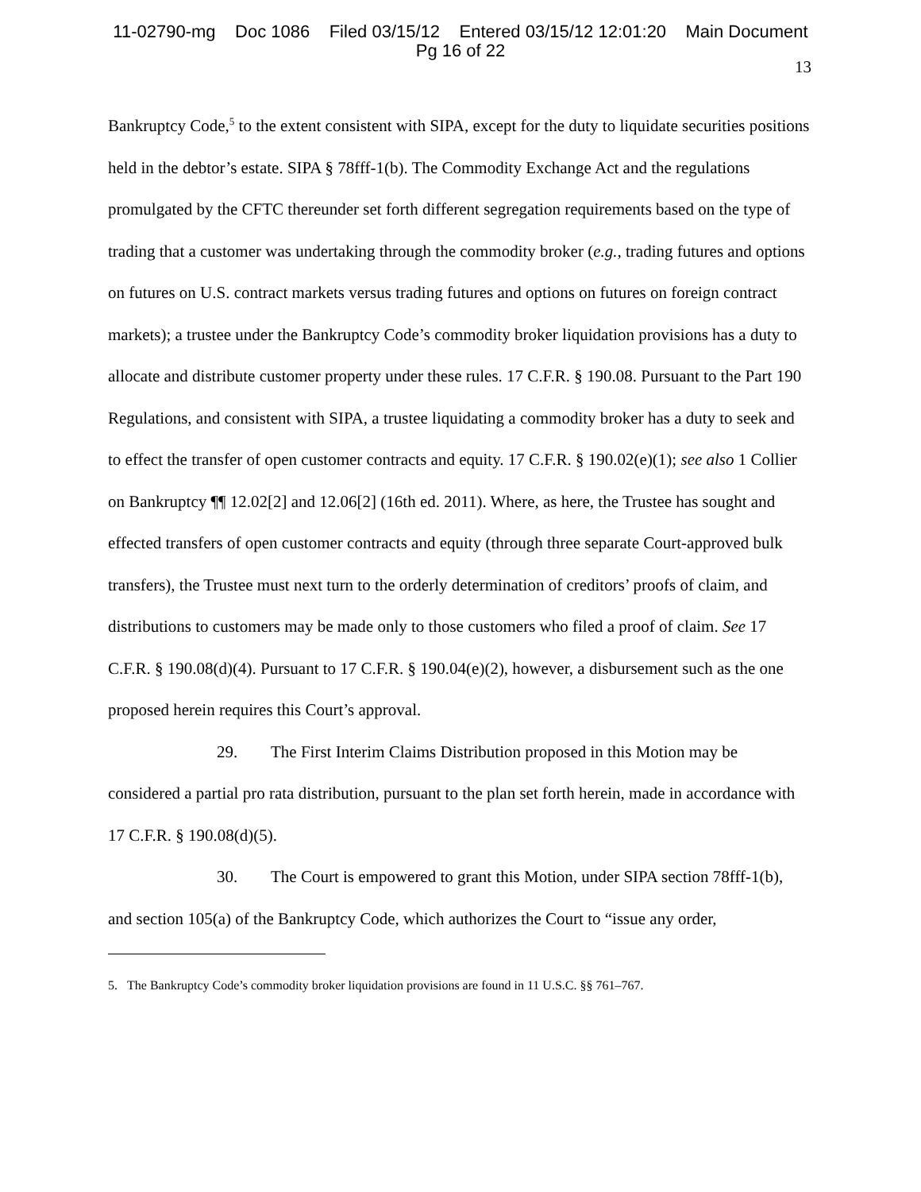11-02790-mg Doc 1086 Filed 03/15/12 Entered 03/15/12 12:01:20 Main Document
Pg 16 of 22
13
Bankruptcy Code,<sup>5</sup> to the extent consistent with SIPA, except for the duty to liquidate securities positions held in the debtor’s estate. SIPA § 78fff-1(b). The Commodity Exchange Act and the regulations promulgated by the CFTC thereunder set forth different segregation requirements based on the type of trading that a customer was undertaking through the commodity broker (e.g., trading futures and options on futures on U.S. contract markets versus trading futures and options on futures on foreign contract markets); a trustee under the Bankruptcy Code’s commodity broker liquidation provisions has a duty to allocate and distribute customer property under these rules. 17 C.F.R. § 190.08. Pursuant to the Part 190 Regulations, and consistent with SIPA, a trustee liquidating a commodity broker has a duty to seek and to effect the transfer of open customer contracts and equity. 17 C.F.R. § 190.02(e)(1); see also 1 Collier on Bankruptcy ¶¶ 12.02[2] and 12.06[2] (16th ed. 2011). Where, as here, the Trustee has sought and effected transfers of open customer contracts and equity (through three separate Court-approved bulk transfers), the Trustee must next turn to the orderly determination of creditors’ proofs of claim, and distributions to customers may be made only to those customers who filed a proof of claim. See 17 C.F.R. § 190.08(d)(4). Pursuant to 17 C.F.R. § 190.04(e)(2), however, a disbursement such as the one proposed herein requires this Court’s approval.
29. The First Interim Claims Distribution proposed in this Motion may be considered a partial pro rata distribution, pursuant to the plan set forth herein, made in accordance with 17 C.F.R. § 190.08(d)(5).
30. The Court is empowered to grant this Motion, under SIPA section 78fff-1(b), and section 105(a) of the Bankruptcy Code, which authorizes the Court to “issue any order,
5. The Bankruptcy Code’s commodity broker liquidation provisions are found in 11 U.S.C. §§ 761–767.